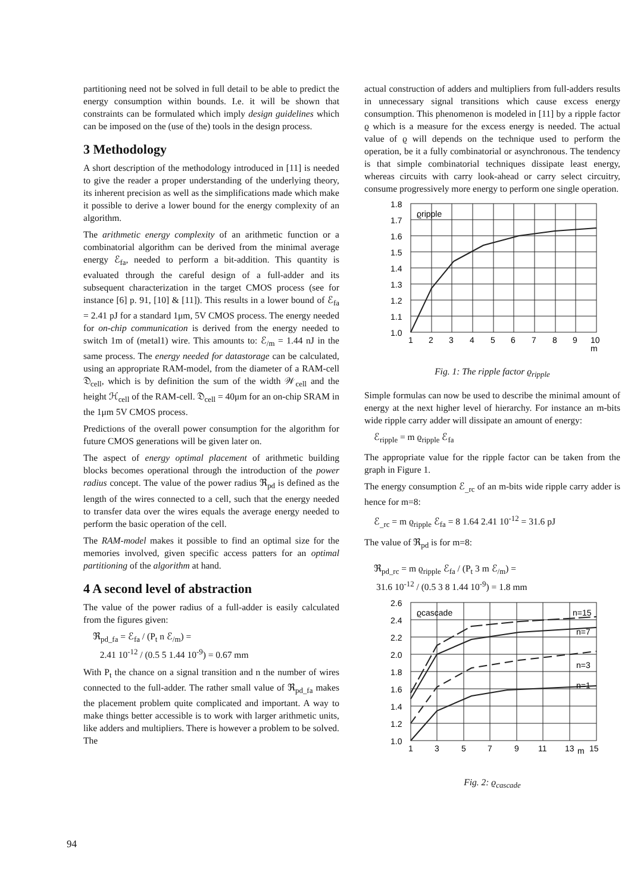partitioning need not be solved in full detail to be able to predict the energy consumption within bounds. I.e. it will be shown that constraints can be formulated which imply design guidelines which can be imposed on the (use of the) tools in the design process.
3 Methodology
A short description of the methodology introduced in [11] is needed to give the reader a proper understanding of the underlying theory, its inherent precision as well as the simplifications made which make it possible to derive a lower bound for the energy complexity of an algorithm.
The arithmetic energy complexity of an arithmetic function or a combinatorial algorithm can be derived from the minimal average energy ℰ<sub>fa</sub>, needed to perform a bit-addition. This quantity is evaluated through the careful design of a full-adder and its subsequent characterization in the target CMOS process (see for instance [6] p. 91, [10] & [11]). This results in a lower bound of ℰ<sub>fa</sub> = 2.41 pJ for a standard 1μm, 5V CMOS process. The energy needed for on-chip communication is derived from the energy needed to switch 1m of (metal1) wire. This amounts to: ℰ<sub>/m</sub> = 1.44 nJ in the same process. The energy needed for datastorage can be calculated, using an appropriate RAM-model, from the diameter of a RAM-cell 𝔇<sub>cell</sub>, which is by definition the sum of the width 𝒲<sub>cell</sub> and the height ℋ<sub>cell</sub> of the RAM-cell. 𝔇<sub>cell</sub> = 40μm for an on-chip SRAM in the 1μm 5V CMOS process.
Predictions of the overall power consumption for the algorithm for future CMOS generations will be given later on.
The aspect of energy optimal placement of arithmetic building blocks becomes operational through the introduction of the power radius concept. The value of the power radius ℜ<sub>pd</sub> is defined as the length of the wires connected to a cell, such that the energy needed to transfer data over the wires equals the average energy needed to perform the basic operation of the cell.
The RAM-model makes it possible to find an optimal size for the memories involved, given specific access patters for an optimal partitioning of the algorithm at hand.
4 A second level of abstraction
The value of the power radius of a full-adder is easily calculated from the figures given:
ℜ<sub>pd_fa</sub> = ℰ<sub>fa</sub> / (P<sub>t</sub> n ℰ<sub>/m</sub>) =
2.41 10<sup>-12</sup> / (0.5 5 1.44 10<sup>-9</sup>) = 0.67 mm
With P<sub>t</sub> the chance on a signal transition and n the number of wires connected to the full-adder. The rather small value of ℜ<sub>pd_fa</sub> makes the placement problem quite complicated and important. A way to make things better accessible is to work with larger arithmetic units, like adders and multipliers. There is however a problem to be solved. The
actual construction of adders and multipliers from full-adders results in unnecessary signal transitions which cause excess energy consumption. This phenomenon is modeled in [11] by a ripple factor ϱ which is a measure for the excess energy is needed. The actual value of ϱ will depends on the technique used to perform the operation, be it a fully combinatorial or asynchronous. The tendency is that simple combinatorial techniques dissipate least energy, whereas circuits with carry look-ahead or carry select circuitry, consume progressively more energy to perform one single operation.
1.8
1.7
1.6
1.5
1.4
1.3
1.2
1.1
1.0
ϱripple
1
2
3
4
5
6
7
8
9
10
m
Fig. 1: The ripple factor ϱ<sub>ripple</sub>
Simple formulas can now be used to describe the minimal amount of energy at the next higher level of hierarchy. For instance an m-bits wide ripple carry adder will dissipate an amount of energy:
ℰ<sub>ripple</sub> = m ϱ<sub>ripple</sub> ℰ<sub>fa</sub>
The appropriate value for the ripple factor can be taken from the graph in Figure 1.
The energy consumption ℰ<sub>_rc</sub> of an m-bits wide ripple carry adder is hence for m=8:
ℰ<sub>_rc</sub> = m ϱ<sub>ripple</sub> ℰ<sub>fa</sub> = 8 1.64 2.41 10<sup>-12</sup> = 31.6 pJ
The value of ℜ<sub>pd</sub> is for m=8:
ℜ<sub>pd_rc</sub> = m ϱ<sub>ripple</sub> ℰ<sub>fa</sub> / (P<sub>t</sub> 3 m ℰ<sub>/m</sub>) =
31.6 10<sup>-12</sup> / (0.5 3 8 1.44 10<sup>-9</sup>) = 1.8 mm
2.6
2.4
2.2
2.0
1.8
1.6
1.4
1.2
1.0
ϱcascade
n=15
n=7
n=3
n=1
1
3
5
7
9
11
13
m
15
Fig. 2: ϱ<sub>cascade</sub>
94